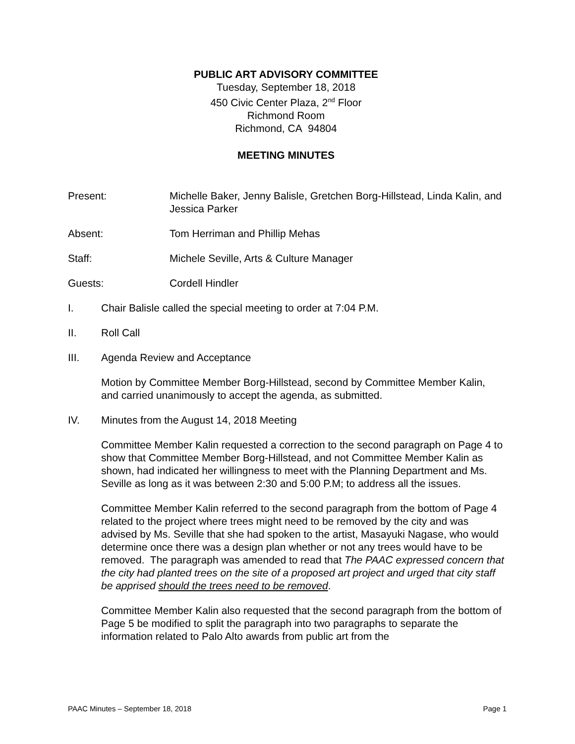PUBLIC ART ADVISORY COMMITTEE
Tuesday, September 18, 2018
450 Civic Center Plaza, 2<sup>nd</sup> Floor
Richmond Room
Richmond, CA 94804
MEETING MINUTES
Present: Michelle Baker, Jenny Balisle, Gretchen Borg-Hillstead, Linda Kalin, and Jessica Parker
Absent: Tom Herriman and Phillip Mehas
Staff: Michele Seville, Arts & Culture Manager
Guests: Cordell Hindler
I. Chair Balisle called the special meeting to order at 7:04 P.M.
II. Roll Call
III. Agenda Review and Acceptance
Motion by Committee Member Borg-Hillstead, second by Committee Member Kalin, and carried unanimously to accept the agenda, as submitted.
IV. Minutes from the August 14, 2018 Meeting
Committee Member Kalin requested a correction to the second paragraph on Page 4 to show that Committee Member Borg-Hillstead, and not Committee Member Kalin as shown, had indicated her willingness to meet with the Planning Department and Ms. Seville as long as it was between 2:30 and 5:00 P.M; to address all the issues.
Committee Member Kalin referred to the second paragraph from the bottom of Page 4 related to the project where trees might need to be removed by the city and was advised by Ms. Seville that she had spoken to the artist, Masayuki Nagase, who would determine once there was a design plan whether or not any trees would have to be removed. The paragraph was amended to read that The PAAC expressed concern that the city had planted trees on the site of a proposed art project and urged that city staff be apprised should the trees need to be removed.
Committee Member Kalin also requested that the second paragraph from the bottom of Page 5 be modified to split the paragraph into two paragraphs to separate the information related to Palo Alto awards from public art from the
PAAC Minutes – September 18, 2018 Page 1